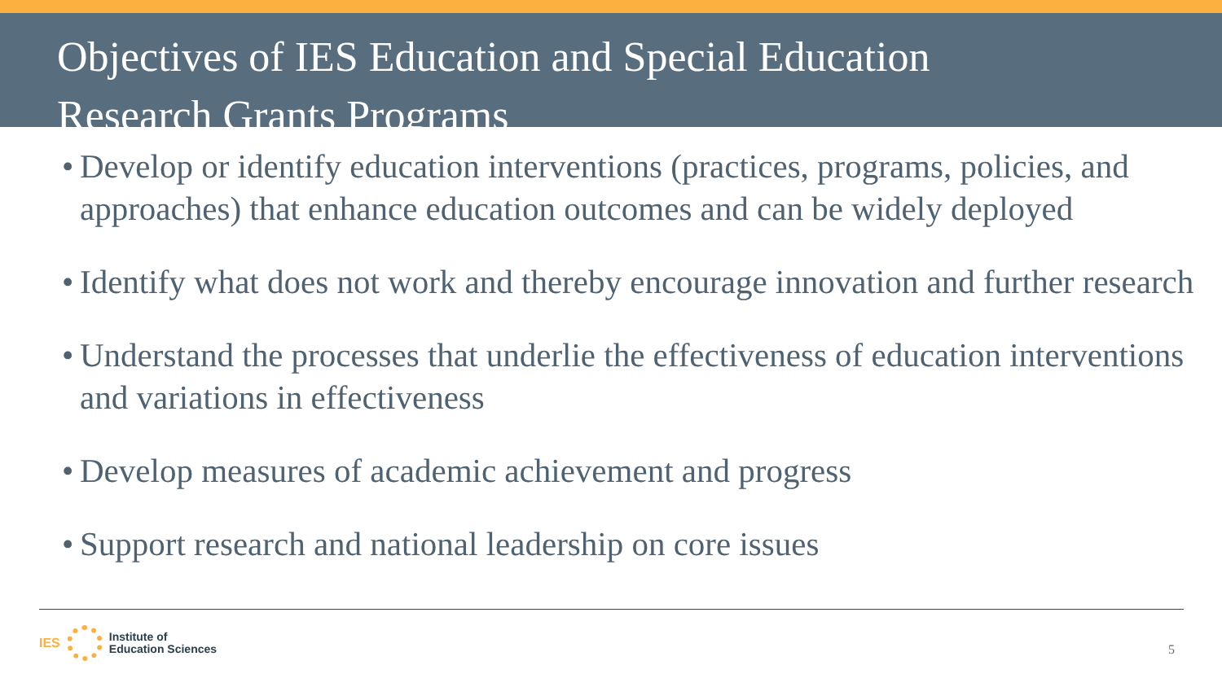Objectives of IES Education and Special Education
Research Grants Programs
• Develop or identify education interventions (practices, programs, policies, and approaches) that enhance education outcomes and can be widely deployed
• Identify what does not work and thereby encourage innovation and further research
• Understand the processes that underlie the effectiveness of education interventions and variations in effectiveness
• Develop measures of academic achievement and progress
• Support research and national leadership on core issues
IES
Institute of
Education Sciences
5